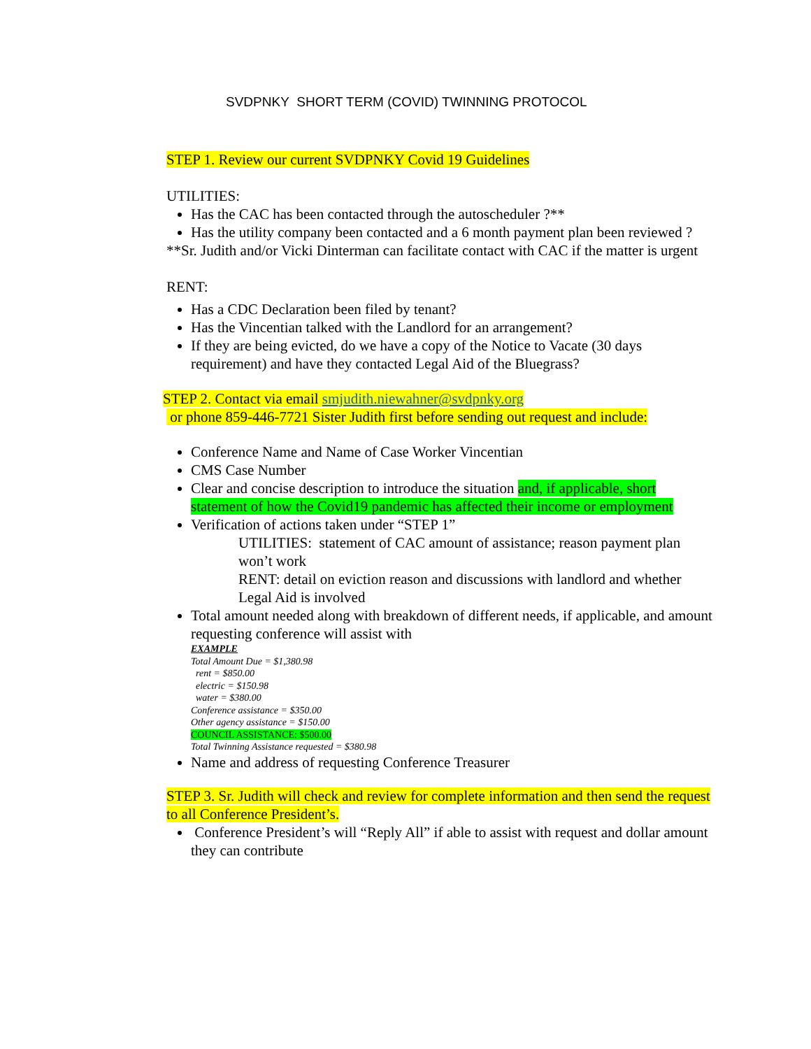SVDPNKY SHORT TERM (COVID) TWINNING PROTOCOL
STEP 1. Review our current SVDPNKY Covid 19 Guidelines
UTILITIES:
Has the CAC has been contacted through the autoscheduler ?**
Has the utility company been contacted and a 6 month payment plan been reviewed ?
**Sr. Judith and/or Vicki Dinterman can facilitate contact with CAC if the matter is urgent
RENT:
Has a CDC Declaration been filed by tenant?
Has the Vincentian talked with the Landlord for an arrangement?
If they are being evicted, do we have a copy of the Notice to Vacate (30 days requirement) and have they contacted Legal Aid of the Bluegrass?
STEP 2. Contact via email smjudith.niewahner@svdpnky.org
or phone 859-446-7721 Sister Judith first before sending out request and include:
Conference Name and Name of Case Worker Vincentian
CMS Case Number
Clear and concise description to introduce the situation and, if applicable, short statement of how the Covid19 pandemic has affected their income or employment
Verification of actions taken under “STEP 1”
UTILITIES: statement of CAC amount of assistance; reason payment plan won’t work
RENT: detail on eviction reason and discussions with landlord and whether Legal Aid is involved
Total amount needed along with breakdown of different needs, if applicable, and amount requesting conference will assist with
EXAMPLE
Total Amount Due = $1,380.98
rent = $850.00
electric = $150.98
water = $380.00
Conference assistance = $350.00
Other agency assistance = $150.00
COUNCIL ASSISTANCE: $500.00
Total Twinning Assistance requested = $380.98
Name and address of requesting Conference Treasurer
STEP 3. Sr. Judith will check and review for complete information and then send the request to all Conference President’s.
Conference President’s will “Reply All” if able to assist with request and dollar amount they can contribute